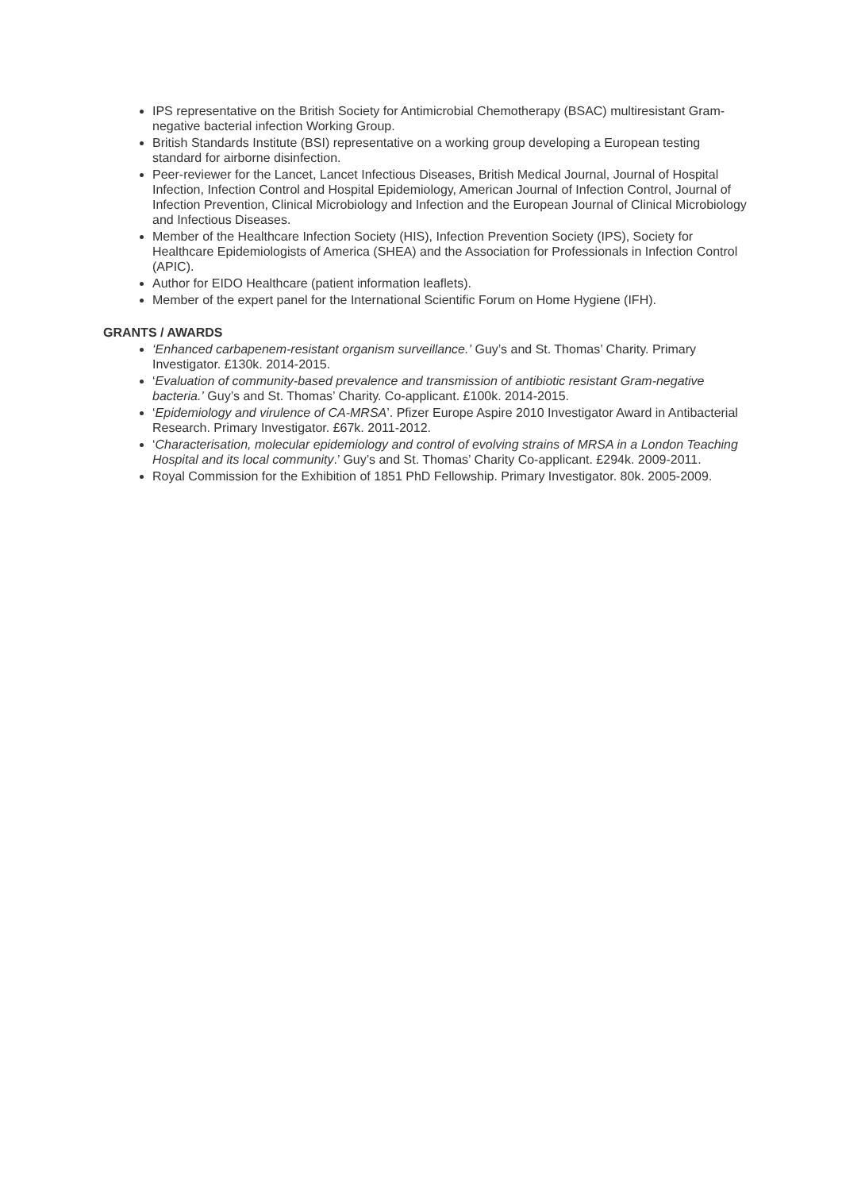IPS representative on the British Society for Antimicrobial Chemotherapy (BSAC) multiresistant Gram-negative bacterial infection Working Group.
British Standards Institute (BSI) representative on a working group developing a European testing standard for airborne disinfection.
Peer-reviewer for the Lancet, Lancet Infectious Diseases, British Medical Journal, Journal of Hospital Infection, Infection Control and Hospital Epidemiology, American Journal of Infection Control, Journal of Infection Prevention, Clinical Microbiology and Infection and the European Journal of Clinical Microbiology and Infectious Diseases.
Member of the Healthcare Infection Society (HIS), Infection Prevention Society (IPS), Society for Healthcare Epidemiologists of America (SHEA) and the Association for Professionals in Infection Control (APIC).
Author for EIDO Healthcare (patient information leaflets).
Member of the expert panel for the International Scientific Forum on Home Hygiene (IFH).
GRANTS / AWARDS
‘Enhanced carbapenem-resistant organism surveillance.’ Guy’s and St. Thomas’ Charity. Primary Investigator. £130k. 2014-2015.
‘Evaluation of community-based prevalence and transmission of antibiotic resistant Gram-negative bacteria.’ Guy’s and St. Thomas’ Charity. Co-applicant. £100k. 2014-2015.
‘Epidemiology and virulence of CA-MRSA’. Pfizer Europe Aspire 2010 Investigator Award in Antibacterial Research. Primary Investigator. £67k. 2011-2012.
‘Characterisation, molecular epidemiology and control of evolving strains of MRSA in a London Teaching Hospital and its local community.’ Guy’s and St. Thomas’ Charity Co-applicant. £294k. 2009-2011.
Royal Commission for the Exhibition of 1851 PhD Fellowship. Primary Investigator. 80k. 2005-2009.